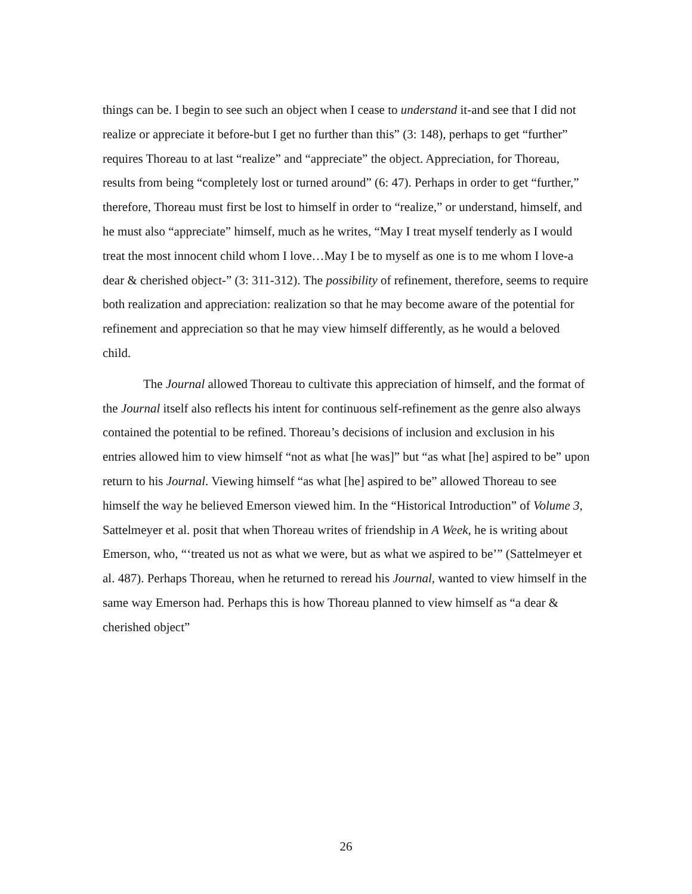things can be. I begin to see such an object when I cease to understand it-and see that I did not realize or appreciate it before-but I get no further than this” (3: 148), perhaps to get “further” requires Thoreau to at last “realize” and “appreciate” the object. Appreciation, for Thoreau, results from being “completely lost or turned around” (6: 47). Perhaps in order to get “further,” therefore, Thoreau must first be lost to himself in order to “realize,” or understand, himself, and he must also “appreciate” himself, much as he writes, “May I treat myself tenderly as I would treat the most innocent child whom I love…May I be to myself as one is to me whom I love-a dear & cherished object-” (3: 311-312). The possibility of refinement, therefore, seems to require both realization and appreciation: realization so that he may become aware of the potential for refinement and appreciation so that he may view himself differently, as he would a beloved child.
The Journal allowed Thoreau to cultivate this appreciation of himself, and the format of the Journal itself also reflects his intent for continuous self-refinement as the genre also always contained the potential to be refined. Thoreau’s decisions of inclusion and exclusion in his entries allowed him to view himself “not as what [he was]” but “as what [he] aspired to be” upon return to his Journal. Viewing himself “as what [he] aspired to be” allowed Thoreau to see himself the way he believed Emerson viewed him. In the “Historical Introduction” of Volume 3, Sattelmeyer et al. posit that when Thoreau writes of friendship in A Week, he is writing about Emerson, who, “‘treated us not as what we were, but as what we aspired to be’” (Sattelmeyer et al. 487). Perhaps Thoreau, when he returned to reread his Journal, wanted to view himself in the same way Emerson had. Perhaps this is how Thoreau planned to view himself as “a dear & cherished object”
26